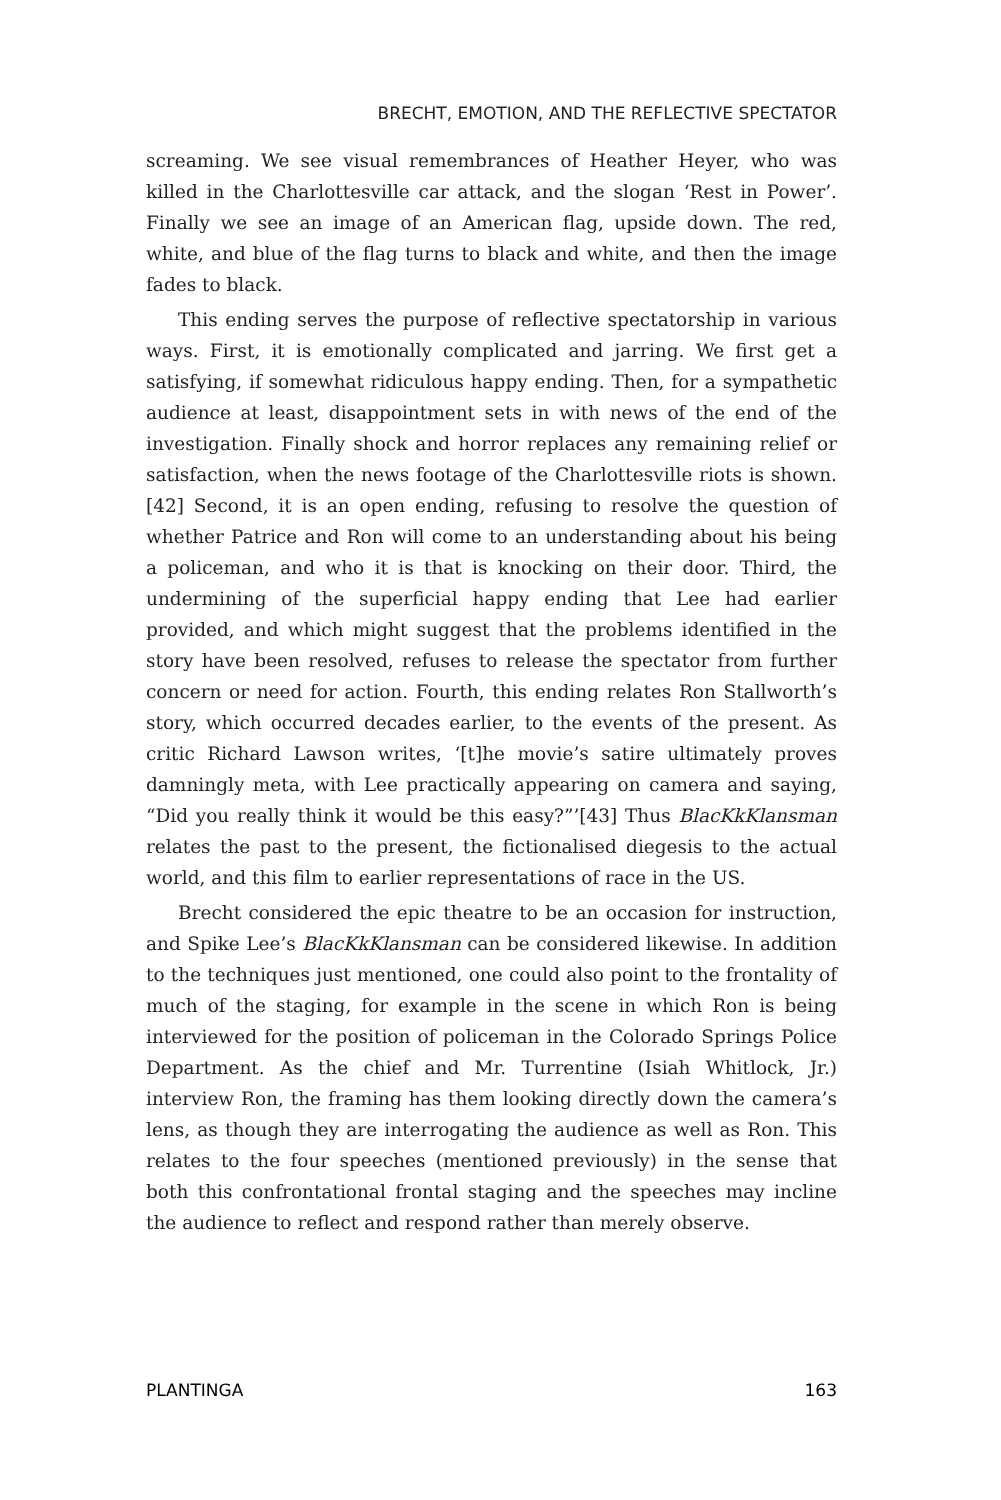BRECHT, EMOTION, AND THE REFLECTIVE SPECTATOR
screaming. We see visual remembrances of Heather Heyer, who was killed in the Charlottesville car attack, and the slogan ‘Rest in Power’. Finally we see an image of an American flag, upside down. The red, white, and blue of the flag turns to black and white, and then the image fades to black.
This ending serves the purpose of reflective spectatorship in various ways. First, it is emotionally complicated and jarring. We first get a satisfying, if somewhat ridiculous happy ending. Then, for a sympathetic audience at least, disappointment sets in with news of the end of the investigation. Finally shock and horror replaces any remaining relief or satisfaction, when the news footage of the Charlottesville riots is shown.[42] Second, it is an open ending, refusing to resolve the question of whether Patrice and Ron will come to an understanding about his being a policeman, and who it is that is knocking on their door. Third, the undermining of the superficial happy ending that Lee had earlier provided, and which might suggest that the problems identified in the story have been resolved, refuses to release the spectator from further concern or need for action. Fourth, this ending relates Ron Stallworth’s story, which occurred decades earlier, to the events of the present. As critic Richard Lawson writes, ‘[t]he movie’s satire ultimately proves damningly meta, with Lee practically appearing on camera and saying, “Did you really think it would be this easy?”’[43] Thus BlacKkKlansman relates the past to the present, the fictionalised diegesis to the actual world, and this film to earlier repre­sentations of race in the US.
Brecht considered the epic theatre to be an occasion for instruction, and Spike Lee’s BlacKkKlansman can be considered likewise. In addition to the techniques just mentioned, one could also point to the frontality of much of the staging, for example in the scene in which Ron is being interviewed for the position of policeman in the Colorado Springs Police Department. As the chief and Mr. Turrentine (Isiah Whitlock, Jr.) interview Ron, the framing has them looking directly down the camera’s lens, as though they are interrogat­ing the audience as well as Ron. This relates to the four speeches (mentioned previously) in the sense that both this confrontational frontal staging and the speeches may incline the audience to reflect and respond rather than merely observe.
PLANTINGA 163